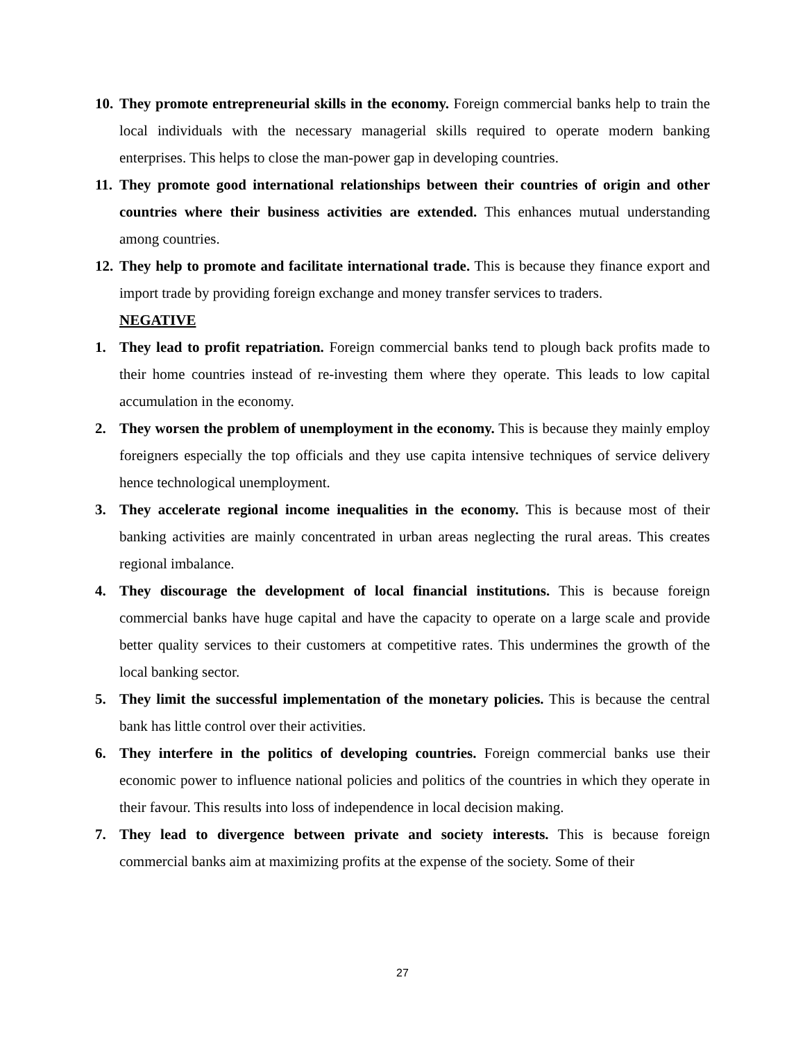10.
They promote entrepreneurial skills in the economy. Foreign commercial banks help to train the local individuals with the necessary managerial skills required to operate modern banking enterprises. This helps to close the man-power gap in developing countries.
11.
They promote good international relationships between their countries of origin and other countries where their business activities are extended. This enhances mutual understanding among countries.
12.
They help to promote and facilitate international trade. This is because they finance export and import trade by providing foreign exchange and money transfer services to traders.
NEGATIVE
1. They lead to profit repatriation. Foreign commercial banks tend to plough back profits made to their home countries instead of re-investing them where they operate. This leads to low capital accumulation in the economy.
2. They worsen the problem of unemployment in the economy. This is because they mainly employ foreigners especially the top officials and they use capita intensive techniques of service delivery hence technological unemployment.
3. They accelerate regional income inequalities in the economy. This is because most of their banking activities are mainly concentrated in urban areas neglecting the rural areas. This creates regional imbalance.
4. They discourage the development of local financial institutions. This is because foreign commercial banks have huge capital and have the capacity to operate on a large scale and provide better quality services to their customers at competitive rates. This undermines the growth of the local banking sector.
5. They limit the successful implementation of the monetary policies. This is because the central bank has little control over their activities.
6. They interfere in the politics of developing countries. Foreign commercial banks use their economic power to influence national policies and politics of the countries in which they operate in their favour. This results into loss of independence in local decision making.
7. They lead to divergence between private and society interests. This is because foreign commercial banks aim at maximizing profits at the expense of the society. Some of their
27